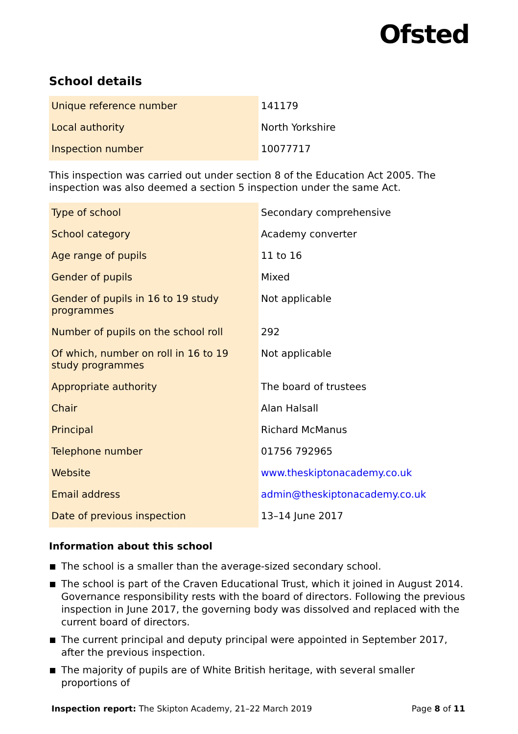Ofsted
School details
| Unique reference number | 141179 |
| Local authority | North Yorkshire |
| Inspection number | 10077717 |
This inspection was carried out under section 8 of the Education Act 2005. The inspection was also deemed a section 5 inspection under the same Act.
| Type of school | Secondary comprehensive |
| School category | Academy converter |
| Age range of pupils | 11 to 16 |
| Gender of pupils | Mixed |
| Gender of pupils in 16 to 19 study programmes | Not applicable |
| Number of pupils on the school roll | 292 |
| Of which, number on roll in 16 to 19 study programmes | Not applicable |
| Appropriate authority | The board of trustees |
| Chair | Alan Halsall |
| Principal | Richard McManus |
| Telephone number | 01756 792965 |
| Website | www.theskiptonacademy.co.uk |
| Email address | admin@theskiptonacademy.co.uk |
| Date of previous inspection | 13–14 June 2017 |
Information about this school
The school is a smaller than the average-sized secondary school.
The school is part of the Craven Educational Trust, which it joined in August 2014. Governance responsibility rests with the board of directors. Following the previous inspection in June 2017, the governing body was dissolved and replaced with the current board of directors.
The current principal and deputy principal were appointed in September 2017, after the previous inspection.
The majority of pupils are of White British heritage, with several smaller proportions of
Inspection report: The Skipton Academy, 21–22 March 2019
Page 8 of 11